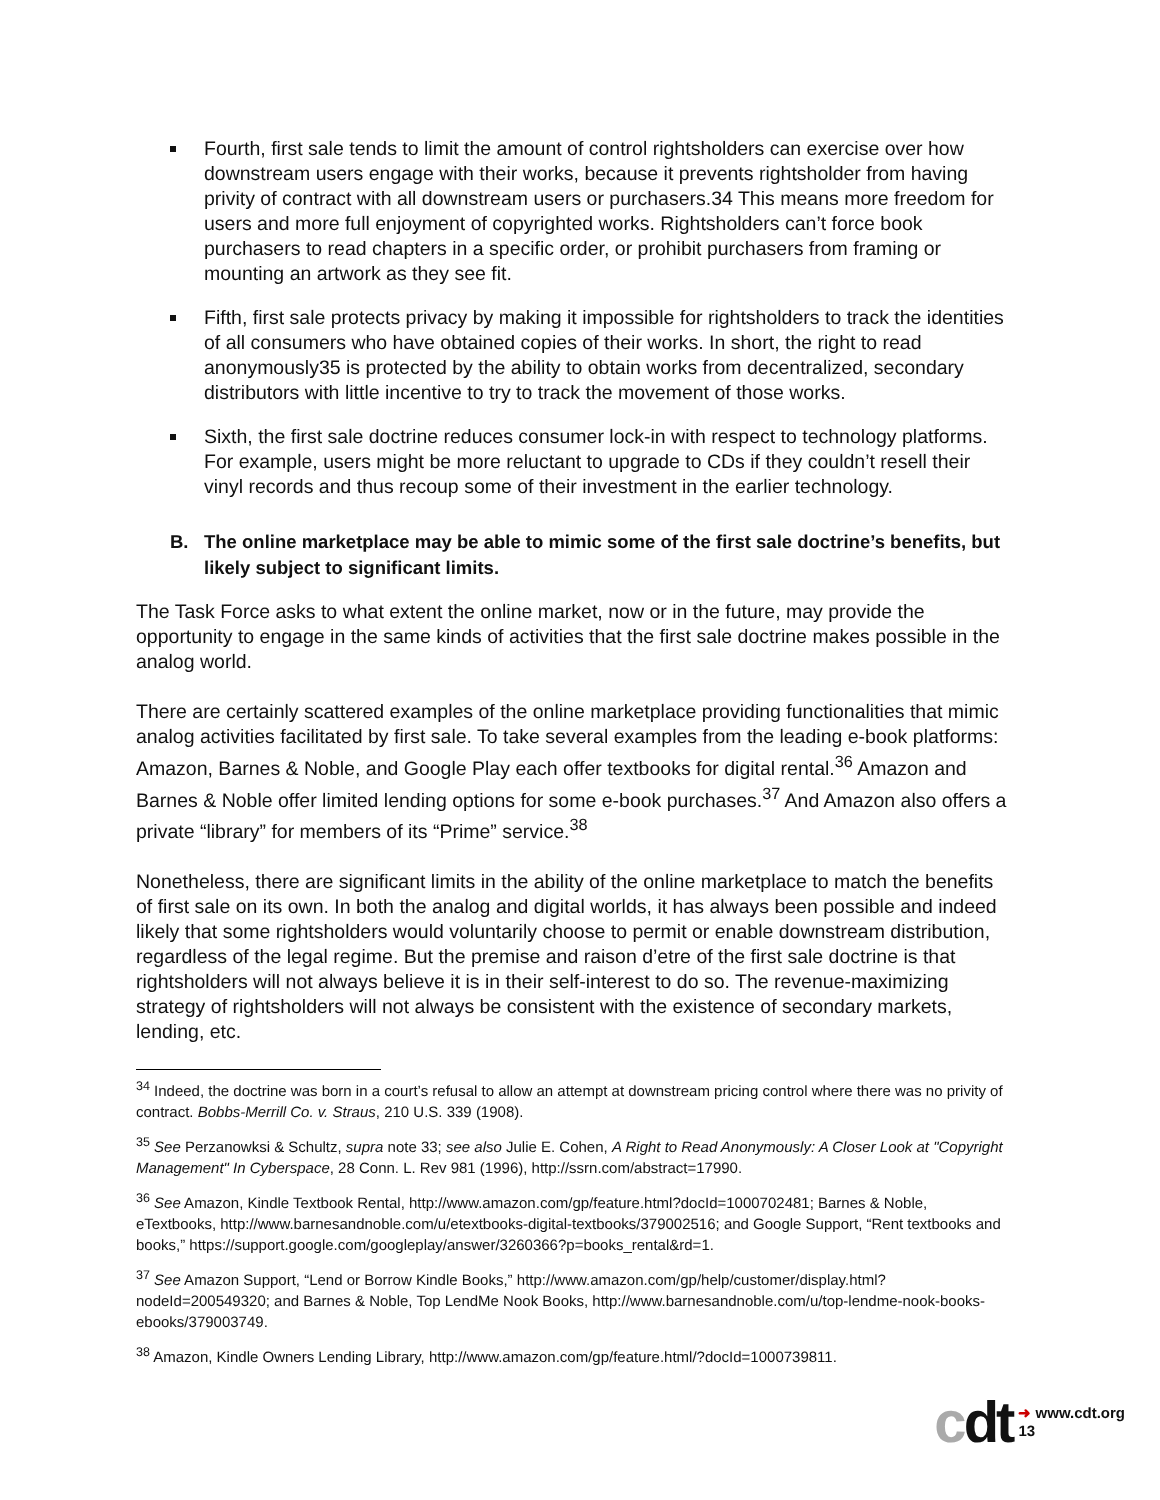Fourth, first sale tends to limit the amount of control rightsholders can exercise over how downstream users engage with their works, because it prevents rightsholder from having privity of contract with all downstream users or purchasers.34 This means more freedom for users and more full enjoyment of copyrighted works. Rightsholders can’t force book purchasers to read chapters in a specific order, or prohibit purchasers from framing or mounting an artwork as they see fit.
Fifth, first sale protects privacy by making it impossible for rightsholders to track the identities of all consumers who have obtained copies of their works. In short, the right to read anonymously35 is protected by the ability to obtain works from decentralized, secondary distributors with little incentive to try to track the movement of those works.
Sixth, the first sale doctrine reduces consumer lock-in with respect to technology platforms. For example, users might be more reluctant to upgrade to CDs if they couldn’t resell their vinyl records and thus recoup some of their investment in the earlier technology.
B. The online marketplace may be able to mimic some of the first sale doctrine’s benefits, but likely subject to significant limits.
The Task Force asks to what extent the online market, now or in the future, may provide the opportunity to engage in the same kinds of activities that the first sale doctrine makes possible in the analog world.
There are certainly scattered examples of the online marketplace providing functionalities that mimic analog activities facilitated by first sale. To take several examples from the leading e-book platforms: Amazon, Barnes & Noble, and Google Play each offer textbooks for digital rental.<sup>36</sup> Amazon and Barnes & Noble offer limited lending options for some e-book purchases.<sup>37</sup> And Amazon also offers a private “library” for members of its “Prime” service.<sup>38</sup>
Nonetheless, there are significant limits in the ability of the online marketplace to match the benefits of first sale on its own. In both the analog and digital worlds, it has always been possible and indeed likely that some rightsholders would voluntarily choose to permit or enable downstream distribution, regardless of the legal regime. But the premise and raison d’etre of the first sale doctrine is that rightsholders will not always believe it is in their self-interest to do so. The revenue-maximizing strategy of rightsholders will not always be consistent with the existence of secondary markets, lending, etc.
<sup>34</sup> Indeed, the doctrine was born in a court’s refusal to allow an attempt at downstream pricing control where there was no privity of contract. Bobbs-Merrill Co. v. Straus, 210 U.S. 339 (1908).
<sup>35</sup> See Perzanowksi & Schultz, supra note 33; see also Julie E. Cohen, A Right to Read Anonymously: A Closer Look at "Copyright Management" In Cyberspace, 28 Conn. L. Rev 981 (1996), http://ssrn.com/abstract=17990.
<sup>36</sup> See Amazon, Kindle Textbook Rental, http://www.amazon.com/gp/feature.html?docId=1000702481; Barnes & Noble, eTextbooks, http://www.barnesandnoble.com/u/etextbooks-digital-textbooks/379002516; and Google Support, “Rent textbooks and books,” https://support.google.com/googleplay/answer/3260366?p=books_rental&rd=1.
<sup>37</sup> See Amazon Support, “Lend or Borrow Kindle Books,” http://www.amazon.com/gp/help/customer/display.html?nodeId=200549320; and Barnes & Noble, Top LendMe Nook Books, http://www.barnesandnoble.com/u/top-lendme-nook-books-ebooks/379003749.
<sup>38</sup> Amazon, Kindle Owners Lending Library, http://www.amazon.com/gp/feature.html/?docId=1000739811.
cdt
➜ www.cdt.org
13